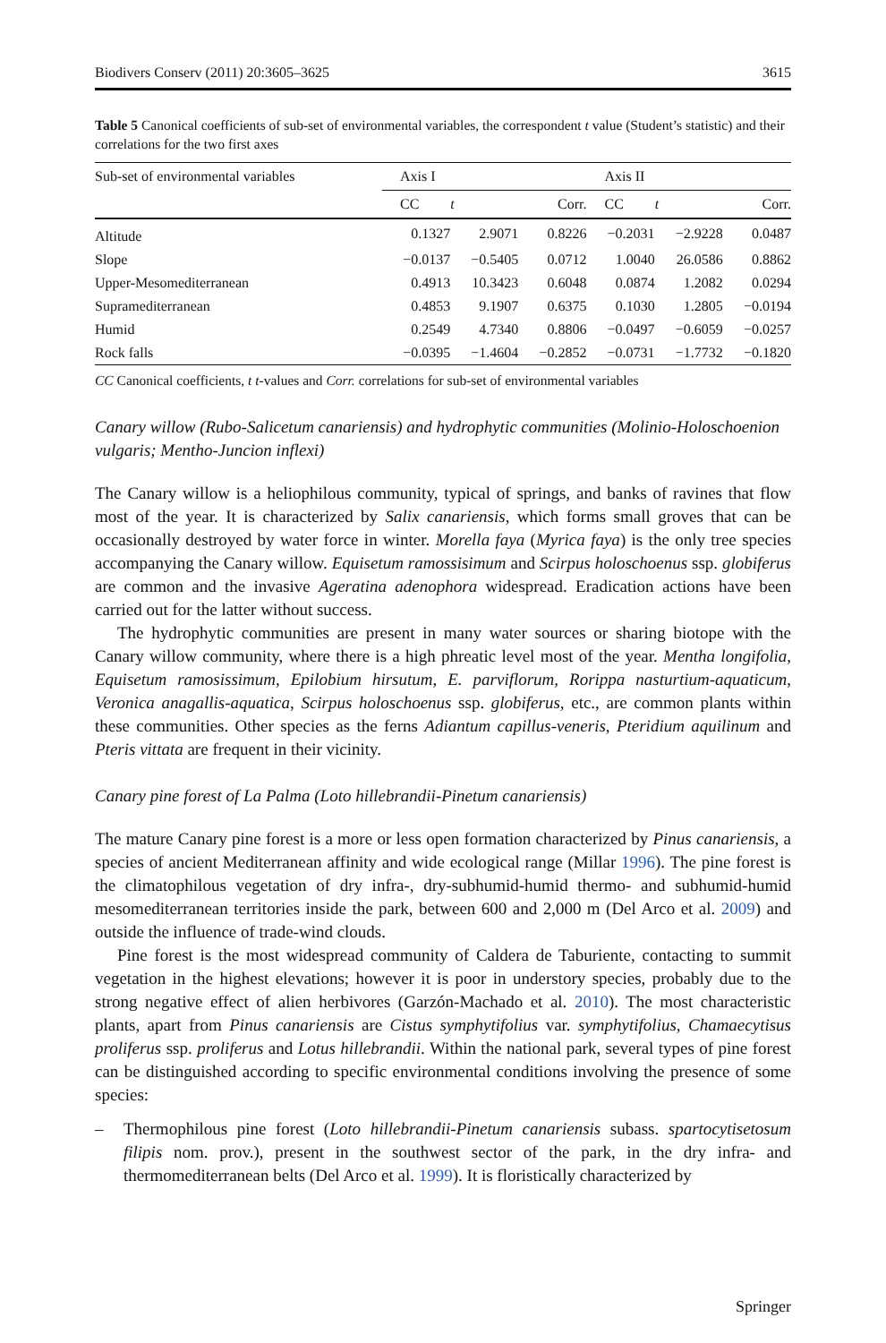Biodivers Conserv (2011) 20:3605–3625 3615
Table 5 Canonical coefficients of sub-set of environmental variables, the correspondent t value (Student’s statistic) and their correlations for the two first axes
| Sub-set of environmental variables | Axis I | | | Axis II | | |
| --- | --- | --- | --- | --- | --- | --- |
| | CC | t | Corr. | CC | t | Corr. |
| Altitude | 0.1327 | 2.9071 | 0.8226 | −0.2031 | −2.9228 | 0.0487 |
| Slope | −0.0137 | −0.5405 | 0.0712 | 1.0040 | 26.0586 | 0.8862 |
| Upper-Mesomediterranean | 0.4913 | 10.3423 | 0.6048 | 0.0874 | 1.2082 | 0.0294 |
| Supramediterranean | 0.4853 | 9.1907 | 0.6375 | 0.1030 | 1.2805 | −0.0194 |
| Humid | 0.2549 | 4.7340 | 0.8806 | −0.0497 | −0.6059 | −0.0257 |
| Rock falls | −0.0395 | −1.4604 | −0.2852 | −0.0731 | −1.7732 | −0.1820 |
CC Canonical coefficients, t t-values and Corr. correlations for sub-set of environmental variables
Canary willow (Rubo-Salicetum canariensis) and hydrophytic communities (Molinio-Holoschoenion vulgaris; Mentho-Juncion inflexi)
The Canary willow is a heliophilous community, typical of springs, and banks of ravines that flow most of the year. It is characterized by Salix canariensis, which forms small groves that can be occasionally destroyed by water force in winter. Morella faya (Myrica faya) is the only tree species accompanying the Canary willow. Equisetum ramossisimum and Scirpus holoschoenus ssp. globiferus are common and the invasive Ageratina adenophora widespread. Eradication actions have been carried out for the latter without success.
The hydrophytic communities are present in many water sources or sharing biotope with the Canary willow community, where there is a high phreatic level most of the year. Mentha longifolia, Equisetum ramosissimum, Epilobium hirsutum, E. parviflorum, Rorippa nasturtium-aquaticum, Veronica anagallis-aquatica, Scirpus holoschoenus ssp. globiferus, etc., are common plants within these communities. Other species as the ferns Adiantum capillus-veneris, Pteridium aquilinum and Pteris vittata are frequent in their vicinity.
Canary pine forest of La Palma (Loto hillebrandii-Pinetum canariensis)
The mature Canary pine forest is a more or less open formation characterized by Pinus canariensis, a species of ancient Mediterranean affinity and wide ecological range (Millar 1996). The pine forest is the climatophilous vegetation of dry infra-, dry-subhumid-humid thermo- and subhumid-humid mesomediterranean territories inside the park, between 600 and 2,000 m (Del Arco et al. 2009) and outside the influence of trade-wind clouds.
Pine forest is the most widespread community of Caldera de Taburiente, contacting to summit vegetation in the highest elevations; however it is poor in understory species, probably due to the strong negative effect of alien herbivores (Garzón-Machado et al. 2010). The most characteristic plants, apart from Pinus canariensis are Cistus symphytifolius var. symphytifolius, Chamaecytisus proliferus ssp. proliferus and Lotus hillebrandii. Within the national park, several types of pine forest can be distinguished according to specific environmental conditions involving the presence of some species:
– Thermophilous pine forest (Loto hillebrandii-Pinetum canariensis subass. spartocytisetosum filipis nom. prov.), present in the southwest sector of the park, in the dry infra- and thermomediterranean belts (Del Arco et al. 1999). It is floristically characterized by
Springer